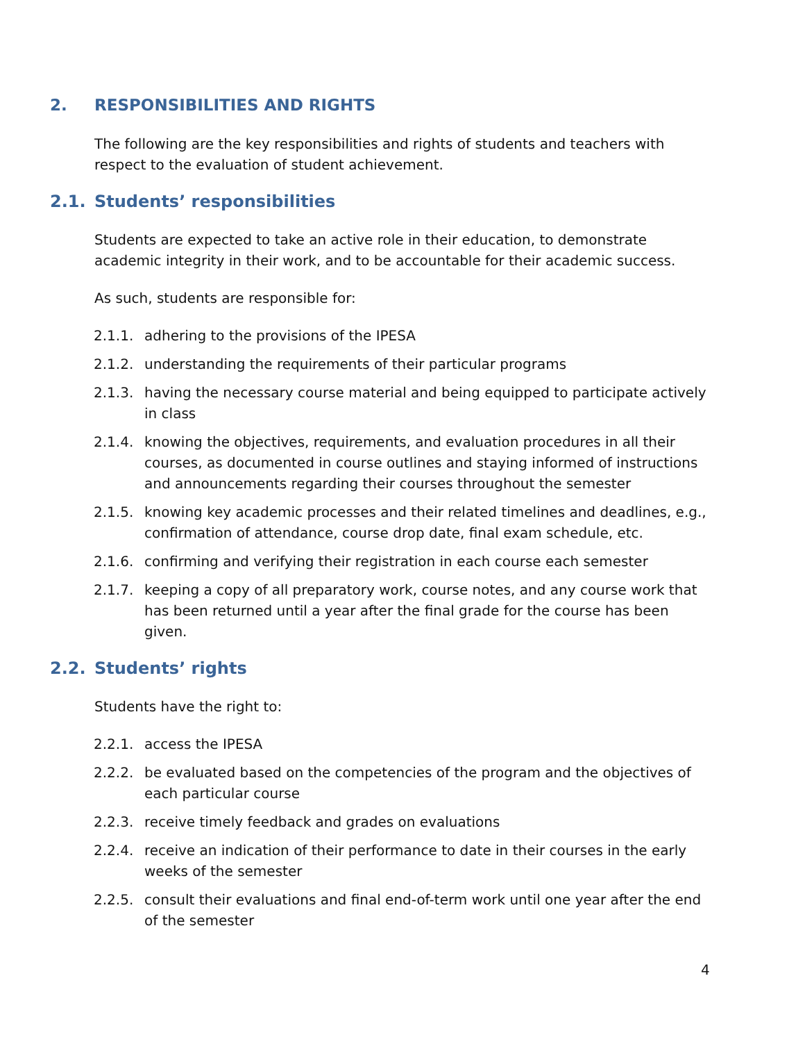2. RESPONSIBILITIES AND RIGHTS
The following are the key responsibilities and rights of students and teachers with respect to the evaluation of student achievement.
2.1. Students’ responsibilities
Students are expected to take an active role in their education, to demonstrate academic integrity in their work, and to be accountable for their academic success.
As such, students are responsible for:
2.1.1. adhering to the provisions of the IPESA
2.1.2. understanding the requirements of their particular programs
2.1.3. having the necessary course material and being equipped to participate actively in class
2.1.4. knowing the objectives, requirements, and evaluation procedures in all their courses, as documented in course outlines and staying informed of instructions and announcements regarding their courses throughout the semester
2.1.5. knowing key academic processes and their related timelines and deadlines, e.g., confirmation of attendance, course drop date, final exam schedule, etc.
2.1.6. confirming and verifying their registration in each course each semester
2.1.7. keeping a copy of all preparatory work, course notes, and any course work that has been returned until a year after the final grade for the course has been given.
2.2. Students’ rights
Students have the right to:
2.2.1. access the IPESA
2.2.2. be evaluated based on the competencies of the program and the objectives of each particular course
2.2.3. receive timely feedback and grades on evaluations
2.2.4. receive an indication of their performance to date in their courses in the early weeks of the semester
2.2.5. consult their evaluations and final end-of-term work until one year after the end of the semester
4